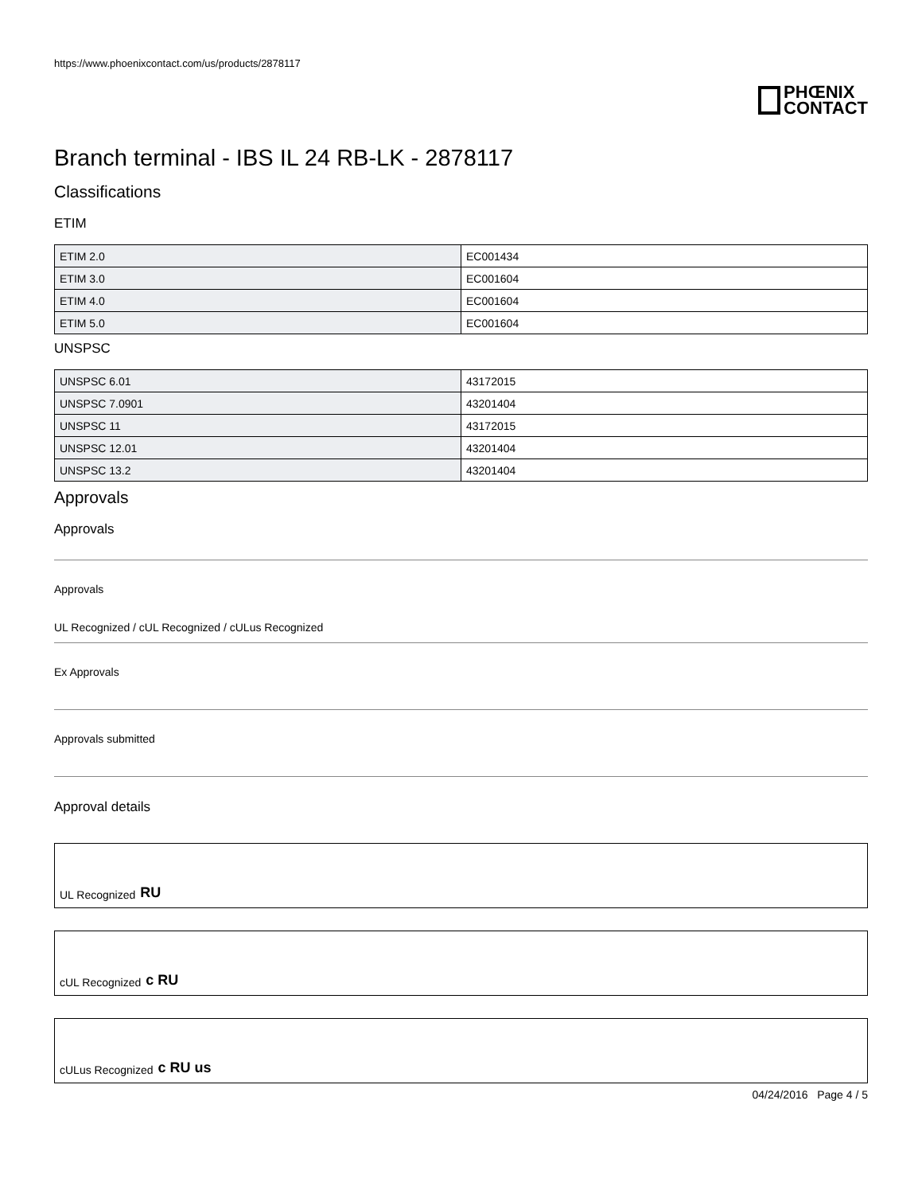https://www.phoenixcontact.com/us/products/2878117
PHŒNIX
CONTACT
Branch terminal - IBS IL 24 RB-LK - 2878117
Classifications
ETIM
| ETIM 2.0 | EC001434 |
| ETIM 3.0 | EC001604 |
| ETIM 4.0 | EC001604 |
| ETIM 5.0 | EC001604 |
UNSPSC
| UNSPSC 6.01 | 43172015 |
| UNSPSC 7.0901 | 43201404 |
| UNSPSC 11 | 43172015 |
| UNSPSC 12.01 | 43201404 |
| UNSPSC 13.2 | 43201404 |
Approvals
Approvals
Approvals
UL Recognized / cUL Recognized / cULus Recognized
Ex Approvals
Approvals submitted
Approval details
UL Recognized RU
cUL Recognized c RU
cULus Recognized c RU us
04/24/2016 Page 4 / 5